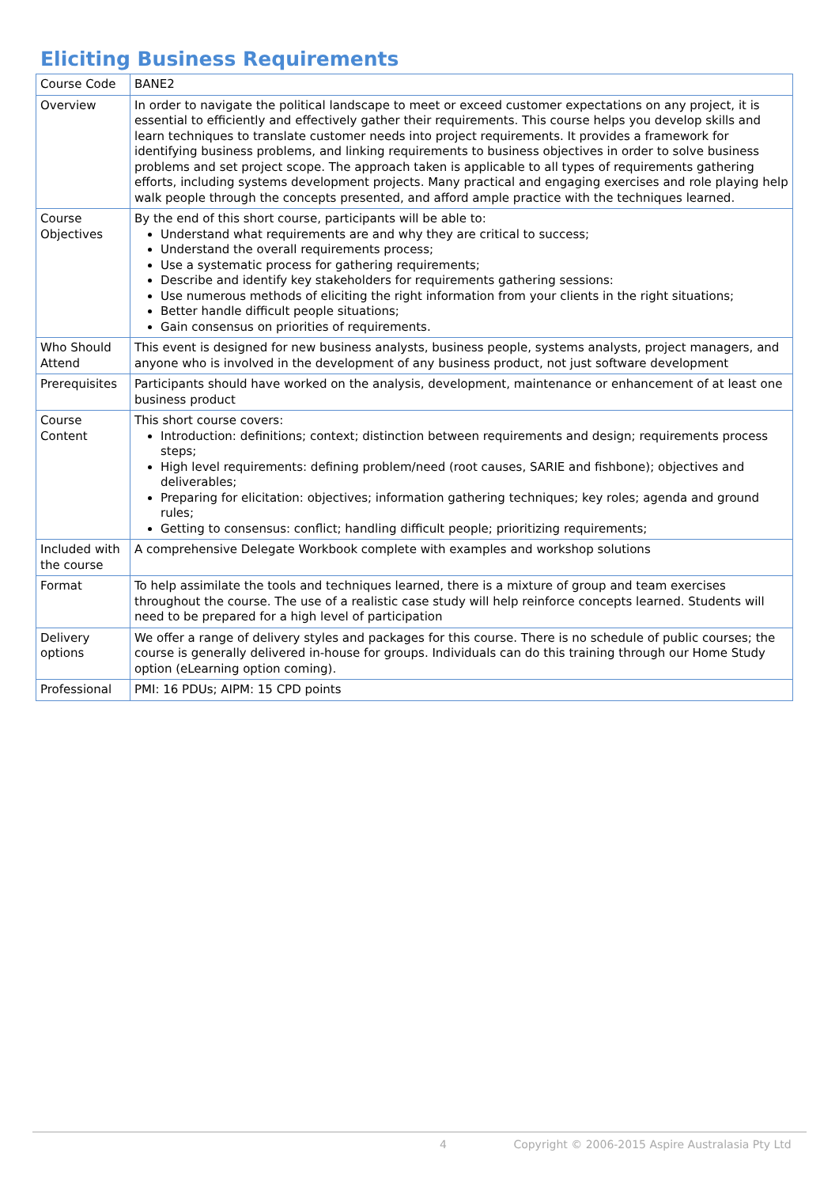Eliciting Business Requirements
| Course Code | BANE2 |
| Overview | In order to navigate the political landscape to meet or exceed customer expectations on any project, it is essential to efficiently and effectively gather their requirements. This course helps you develop skills and learn techniques to translate customer needs into project requirements. It provides a framework for identifying business problems, and linking requirements to business objectives in order to solve business problems and set project scope. The approach taken is applicable to all types of requirements gathering efforts, including systems development projects. Many practical and engaging exercises and role playing help walk people through the concepts presented, and afford ample practice with the techniques learned. |
| Course Objectives | By the end of this short course, participants will be able to: Understand what requirements are and why they are critical to success; Understand the overall requirements process; Use a systematic process for gathering requirements; Describe and identify key stakeholders for requirements gathering sessions: Use numerous methods of eliciting the right information from your clients in the right situations; Better handle difficult people situations; Gain consensus on priorities of requirements. |
| Who Should Attend | This event is designed for new business analysts, business people, systems analysts, project managers, and anyone who is involved in the development of any business product, not just software development |
| Prerequisites | Participants should have worked on the analysis, development, maintenance or enhancement of at least one business product |
| Course Content | This short course covers: Introduction: definitions; context; distinction between requirements and design; requirements process steps; High level requirements: defining problem/need (root causes, SARIE and fishbone); objectives and deliverables; Preparing for elicitation: objectives; information gathering techniques; key roles; agenda and ground rules; Getting to consensus: conflict; handling difficult people; prioritizing requirements; |
| Included with the course | A comprehensive Delegate Workbook complete with examples and workshop solutions |
| Format | To help assimilate the tools and techniques learned, there is a mixture of group and team exercises throughout the course. The use of a realistic case study will help reinforce concepts learned. Students will need to be prepared for a high level of participation |
| Delivery options | We offer a range of delivery styles and packages for this course. There is no schedule of public courses; the course is generally delivered in-house for groups. Individuals can do this training through our Home Study option (eLearning option coming). |
| Professional | PMI: 16 PDUs; AIPM: 15 CPD points |
4 Copyright © 2006-2015 Aspire Australasia Pty Ltd